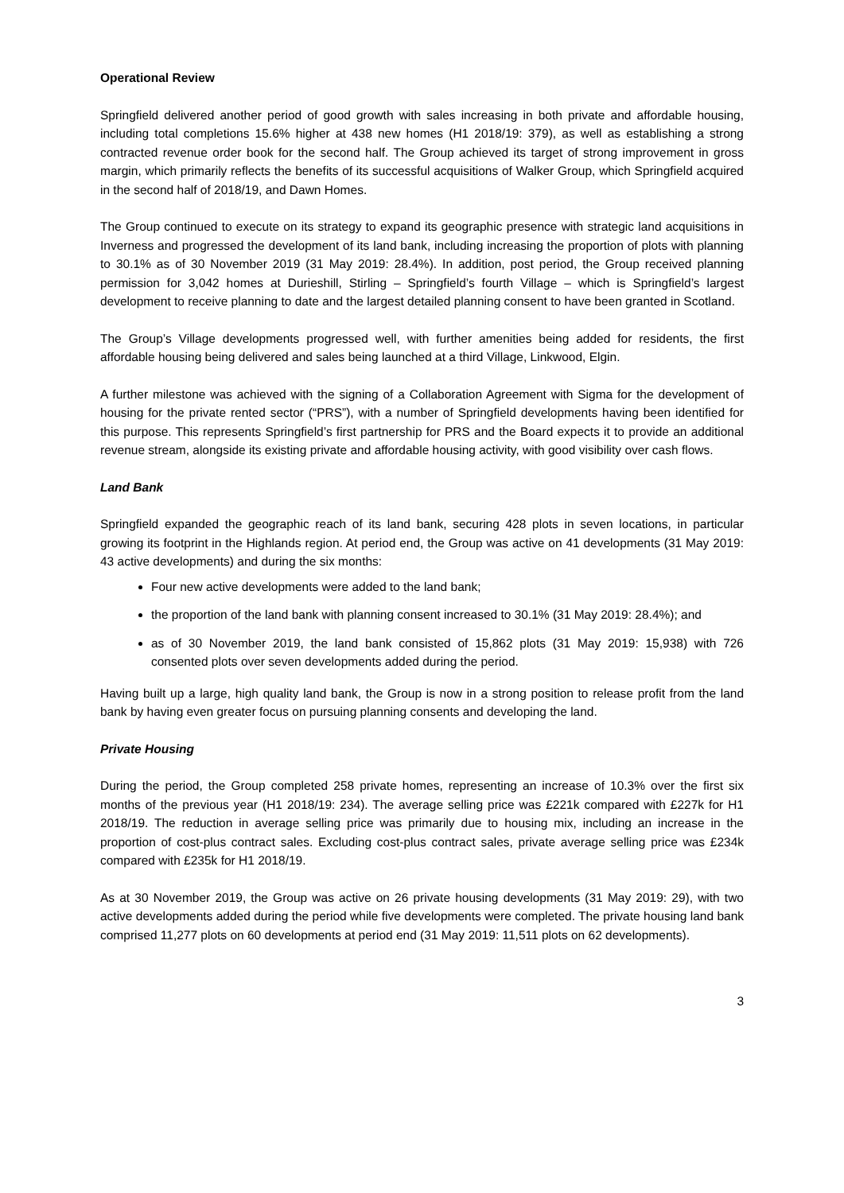Operational Review
Springfield delivered another period of good growth with sales increasing in both private and affordable housing, including total completions 15.6% higher at 438 new homes (H1 2018/19: 379), as well as establishing a strong contracted revenue order book for the second half. The Group achieved its target of strong improvement in gross margin, which primarily reflects the benefits of its successful acquisitions of Walker Group, which Springfield acquired in the second half of 2018/19, and Dawn Homes.
The Group continued to execute on its strategy to expand its geographic presence with strategic land acquisitions in Inverness and progressed the development of its land bank, including increasing the proportion of plots with planning to 30.1% as of 30 November 2019 (31 May 2019: 28.4%). In addition, post period, the Group received planning permission for 3,042 homes at Durieshill, Stirling – Springfield’s fourth Village – which is Springfield’s largest development to receive planning to date and the largest detailed planning consent to have been granted in Scotland.
The Group’s Village developments progressed well, with further amenities being added for residents, the first affordable housing being delivered and sales being launched at a third Village, Linkwood, Elgin.
A further milestone was achieved with the signing of a Collaboration Agreement with Sigma for the development of housing for the private rented sector (“PRS”), with a number of Springfield developments having been identified for this purpose. This represents Springfield’s first partnership for PRS and the Board expects it to provide an additional revenue stream, alongside its existing private and affordable housing activity, with good visibility over cash flows.
Land Bank
Springfield expanded the geographic reach of its land bank, securing 428 plots in seven locations, in particular growing its footprint in the Highlands region. At period end, the Group was active on 41 developments (31 May 2019: 43 active developments) and during the six months:
Four new active developments were added to the land bank;
the proportion of the land bank with planning consent increased to 30.1% (31 May 2019: 28.4%); and
as of 30 November 2019, the land bank consisted of 15,862 plots (31 May 2019: 15,938) with 726 consented plots over seven developments added during the period.
Having built up a large, high quality land bank, the Group is now in a strong position to release profit from the land bank by having even greater focus on pursuing planning consents and developing the land.
Private Housing
During the period, the Group completed 258 private homes, representing an increase of 10.3% over the first six months of the previous year (H1 2018/19: 234). The average selling price was £221k compared with £227k for H1 2018/19. The reduction in average selling price was primarily due to housing mix, including an increase in the proportion of cost-plus contract sales. Excluding cost-plus contract sales, private average selling price was £234k compared with £235k for H1 2018/19.
As at 30 November 2019, the Group was active on 26 private housing developments (31 May 2019: 29), with two active developments added during the period while five developments were completed. The private housing land bank comprised 11,277 plots on 60 developments at period end (31 May 2019: 11,511 plots on 62 developments).
3